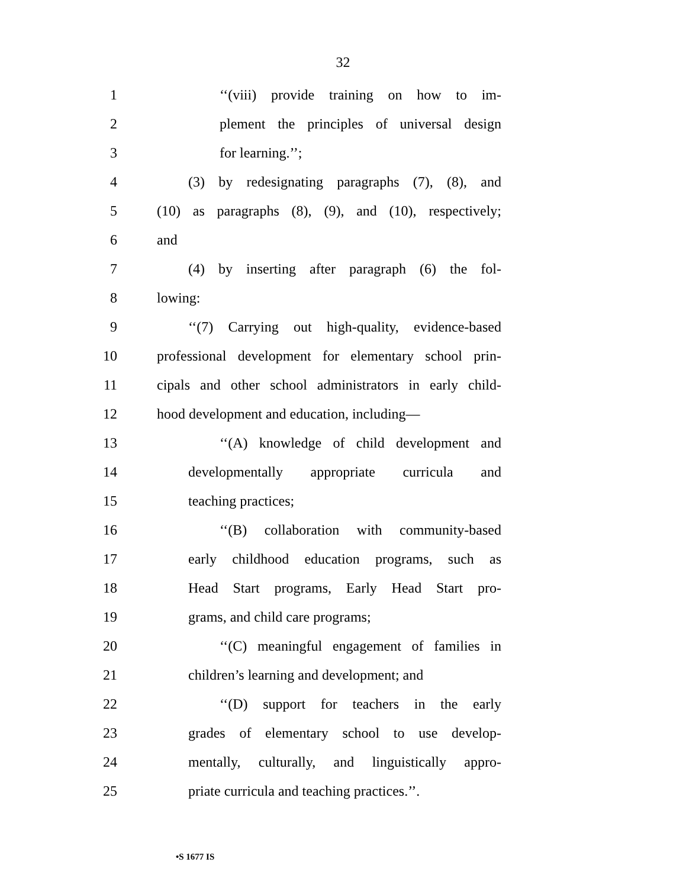32
1 ‘‘(viii) provide training on how to im-
2 plement the principles of universal design
3 for learning.’’;
4 (3) by redesignating paragraphs (7), (8), and
5 (10) as paragraphs (8), (9), and (10), respectively;
6 and
7 (4) by inserting after paragraph (6) the fol-
8 lowing:
9 ‘‘(7) Carrying out high-quality, evidence-based
10 professional development for elementary school prin-
11 cipals and other school administrators in early child-
12 hood development and education, including—
13 ‘‘(A) knowledge of child development and
14 developmentally appropriate curricula and
15 teaching practices;
16 ‘‘(B) collaboration with community-based
17 early childhood education programs, such as
18 Head Start programs, Early Head Start pro-
19 grams, and child care programs;
20 ‘‘(C) meaningful engagement of families in
21 children’s learning and development; and
22 ‘‘(D) support for teachers in the early
23 grades of elementary school to use develop-
24 mentally, culturally, and linguistically appro-
25 priate curricula and teaching practices.’’.
•S 1677 IS